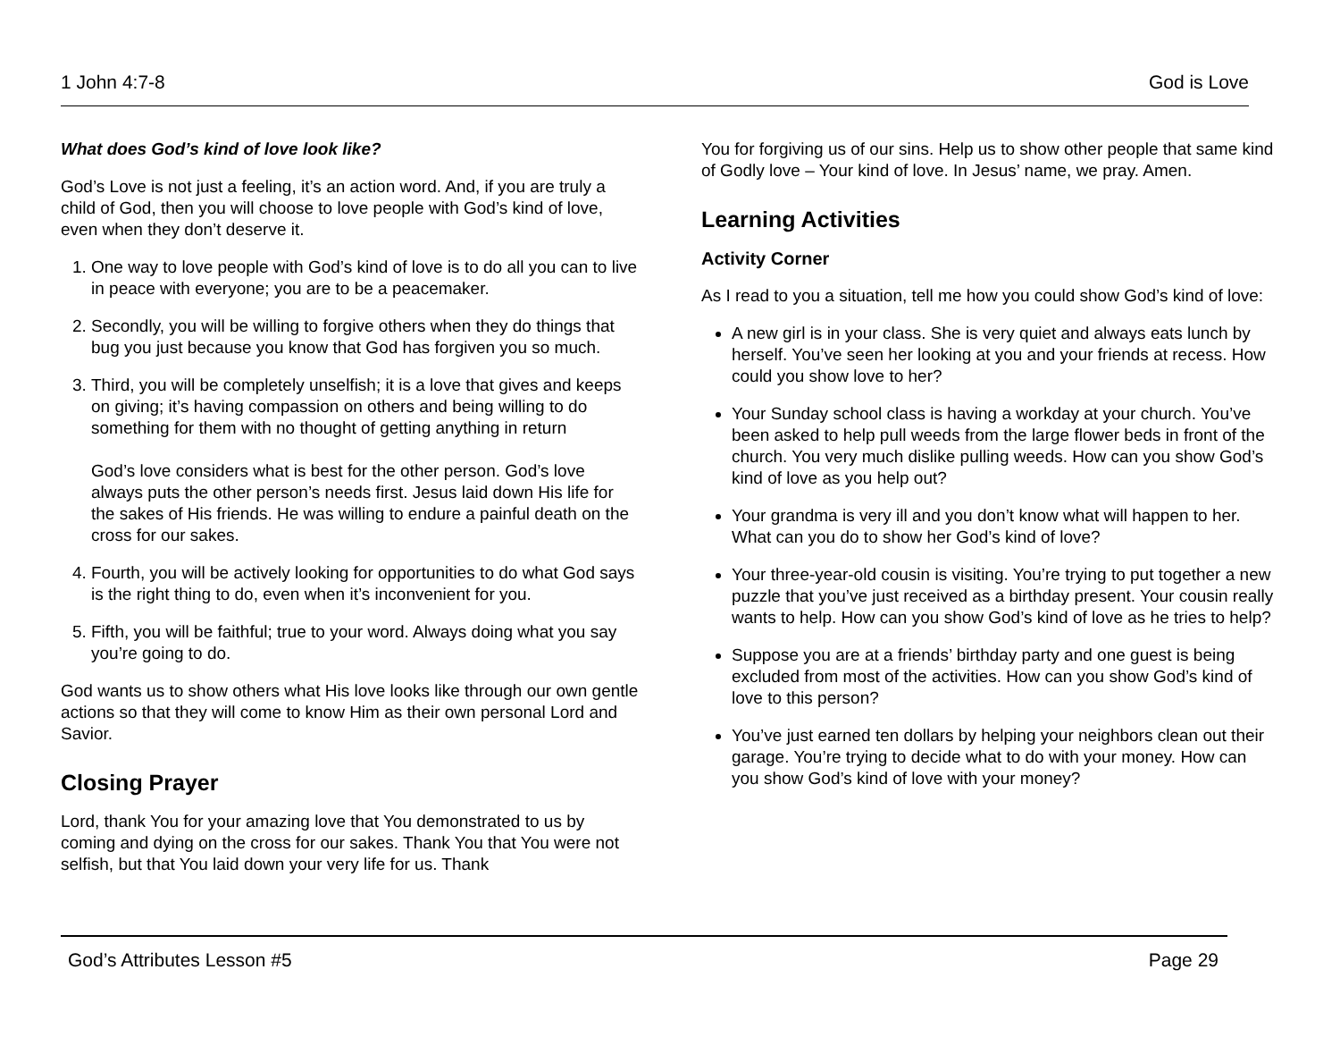1 John 4:7-8 God is Love
What does God’s kind of love look like?
God’s Love is not just a feeling, it’s an action word. And, if you are truly a child of God, then you will choose to love people with God’s kind of love, even when they don’t deserve it.
1. One way to love people with God’s kind of love is to do all you can to live in peace with everyone; you are to be a peacemaker.
2. Secondly, you will be willing to forgive others when they do things that bug you just because you know that God has forgiven you so much.
3. Third, you will be completely unselfish; it is a love that gives and keeps on giving; it’s having compassion on others and being willing to do something for them with no thought of getting anything in return
God’s love considers what is best for the other person. God’s love always puts the other person’s needs first. Jesus laid down His life for the sakes of His friends. He was willing to endure a painful death on the cross for our sakes.
4. Fourth, you will be actively looking for opportunities to do what God says is the right thing to do, even when it’s inconvenient for you.
5. Fifth, you will be faithful; true to your word. Always doing what you say you’re going to do.
God wants us to show others what His love looks like through our own gentle actions so that they will come to know Him as their own personal Lord and Savior.
Closing Prayer
Lord, thank You for your amazing love that You demonstrated to us by coming and dying on the cross for our sakes. Thank You that You were not selfish, but that You laid down your very life for us. Thank
You for forgiving us of our sins. Help us to show other people that same kind of Godly love – Your kind of love. In Jesus’ name, we pray. Amen.
Learning Activities
Activity Corner
As I read to you a situation, tell me how you could show God’s kind of love:
A new girl is in your class. She is very quiet and always eats lunch by herself. You’ve seen her looking at you and your friends at recess. How could you show love to her?
Your Sunday school class is having a workday at your church. You’ve been asked to help pull weeds from the large flower beds in front of the church. You very much dislike pulling weeds. How can you show God’s kind of love as you help out?
Your grandma is very ill and you don’t know what will happen to her. What can you do to show her God’s kind of love?
Your three-year-old cousin is visiting. You’re trying to put together a new puzzle that you’ve just received as a birthday present. Your cousin really wants to help. How can you show God’s kind of love as he tries to help?
Suppose you are at a friends’ birthday party and one guest is being excluded from most of the activities. How can you show God’s kind of love to this person?
You’ve just earned ten dollars by helping your neighbors clean out their garage. You’re trying to decide what to do with your money. How can you show God’s kind of love with your money?
God’s Attributes Lesson #5 Page 29